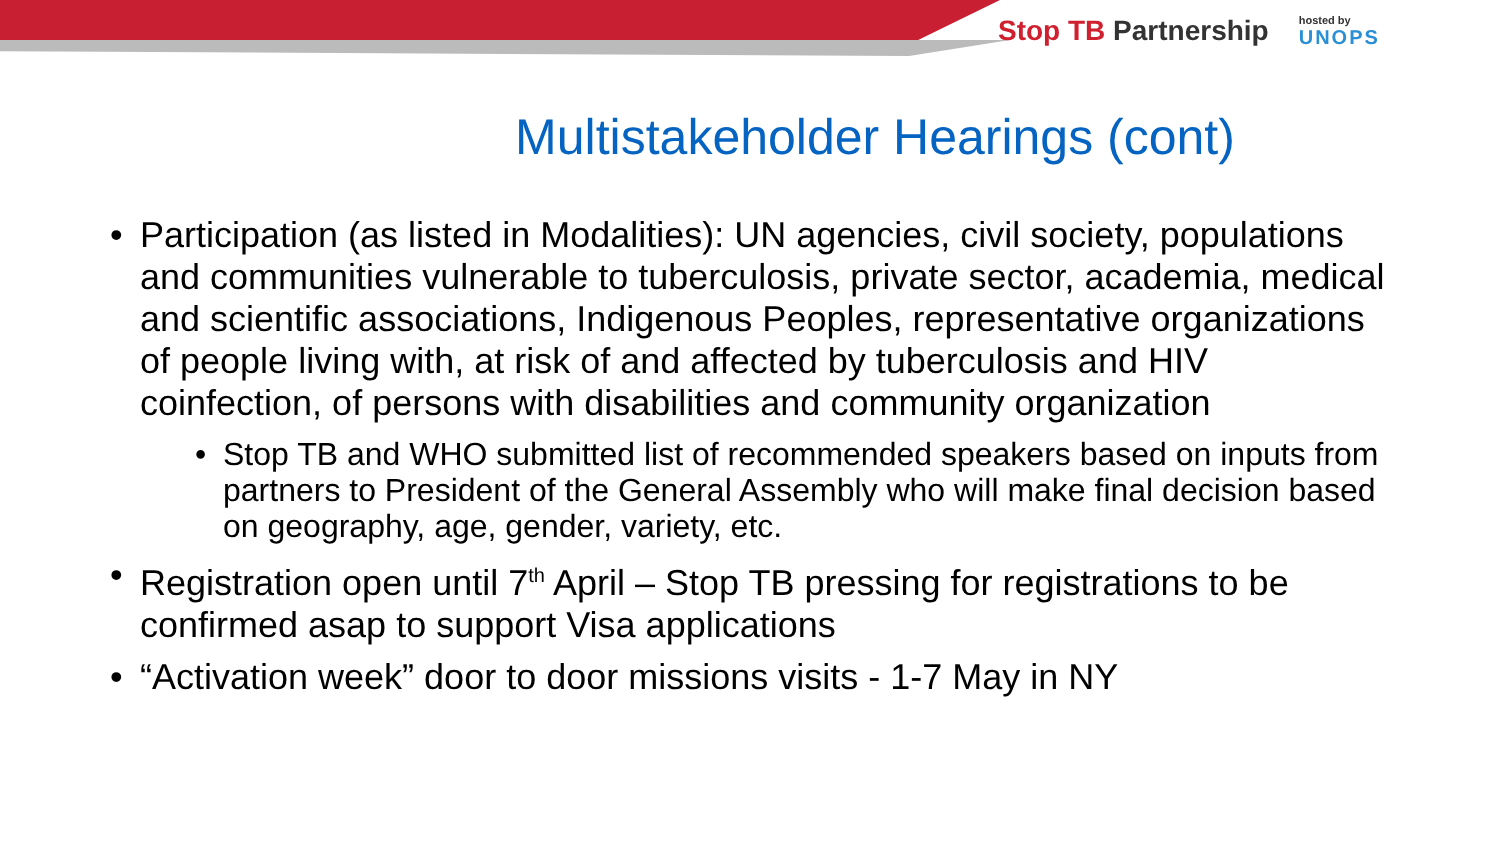Stop TB Partnership
hosted by
UNOPS
Multistakeholder Hearings (cont)
• Participation (as listed in Modalities): UN agencies, civil society, populations and communities vulnerable to tuberculosis, private sector, academia, medical and scientific associations, Indigenous Peoples, representative organizations of people living with, at risk of and affected by tuberculosis and HIV coinfection, of persons with disabilities and community organization
• Stop TB and WHO submitted list of recommended speakers based on inputs from partners to President of the General Assembly who will make final decision based on geography, age, gender, variety, etc.
• Registration open until 7<sup>th</sup> April – Stop TB pressing for registrations to be confirmed asap to support Visa applications
• “Activation week” door to door missions visits - 1-7 May in NY